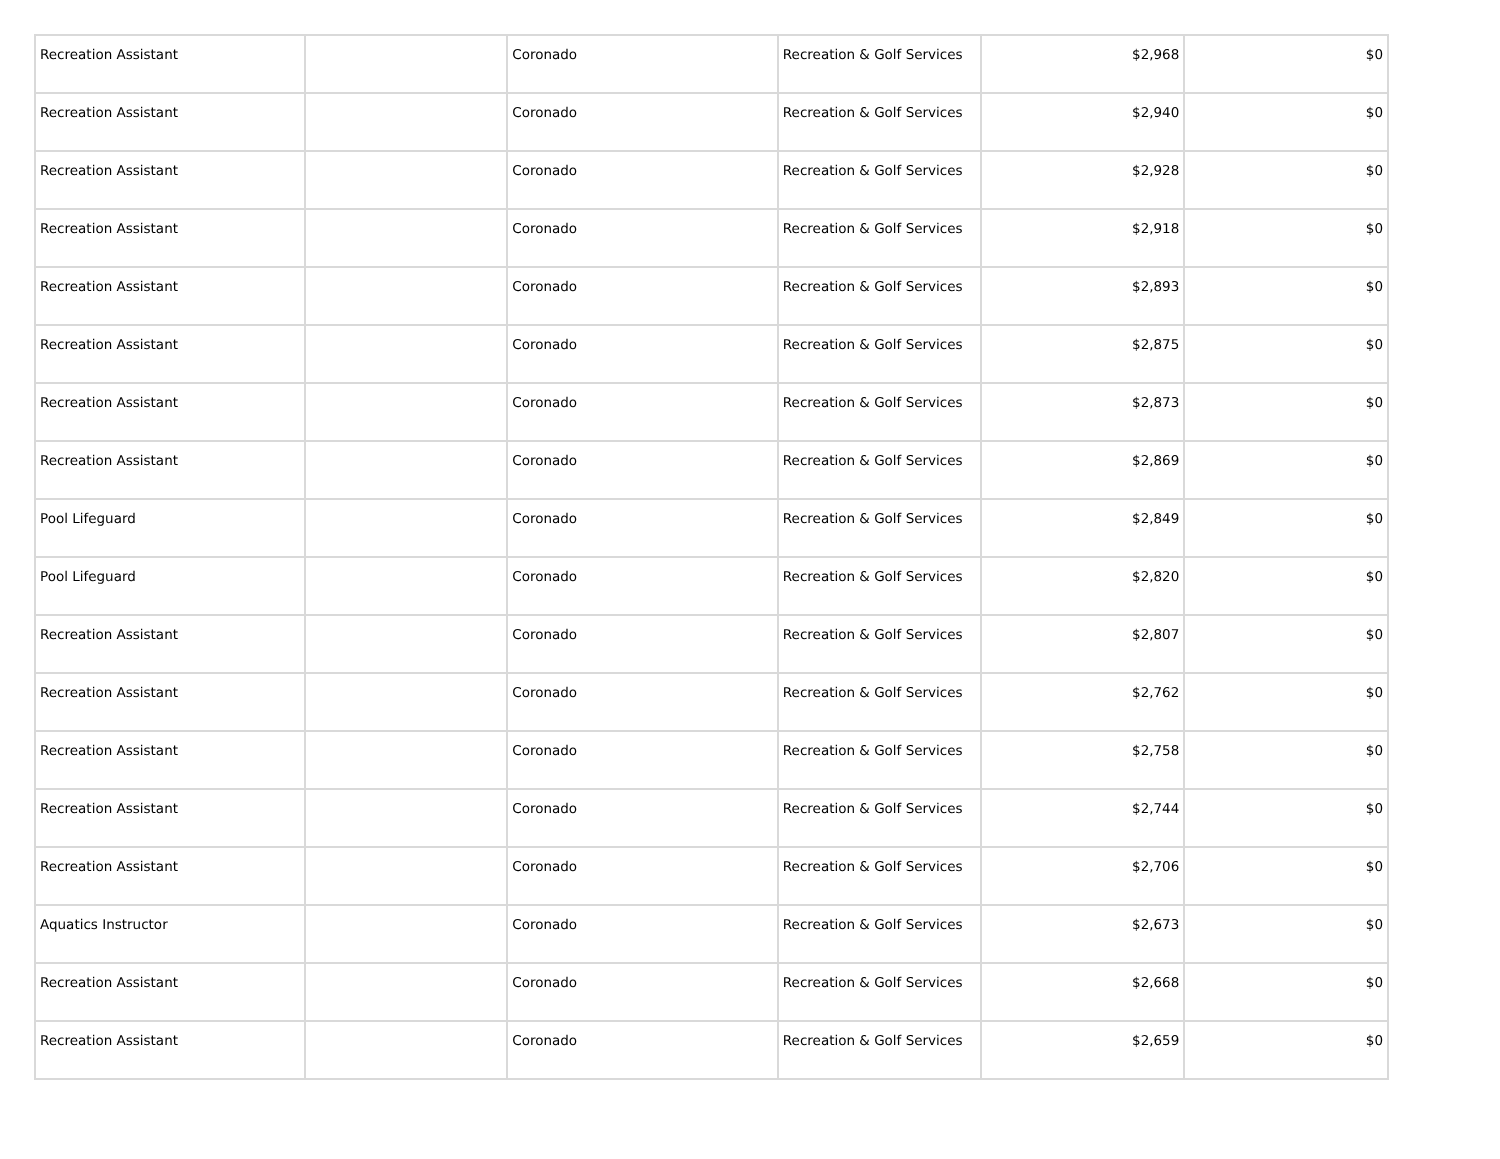| Recreation Assistant | | Coronado | Recreation & Golf Services | $2,968 | $0 |
| Recreation Assistant | | Coronado | Recreation & Golf Services | $2,940 | $0 |
| Recreation Assistant | | Coronado | Recreation & Golf Services | $2,928 | $0 |
| Recreation Assistant | | Coronado | Recreation & Golf Services | $2,918 | $0 |
| Recreation Assistant | | Coronado | Recreation & Golf Services | $2,893 | $0 |
| Recreation Assistant | | Coronado | Recreation & Golf Services | $2,875 | $0 |
| Recreation Assistant | | Coronado | Recreation & Golf Services | $2,873 | $0 |
| Recreation Assistant | | Coronado | Recreation & Golf Services | $2,869 | $0 |
| Pool Lifeguard | | Coronado | Recreation & Golf Services | $2,849 | $0 |
| Pool Lifeguard | | Coronado | Recreation & Golf Services | $2,820 | $0 |
| Recreation Assistant | | Coronado | Recreation & Golf Services | $2,807 | $0 |
| Recreation Assistant | | Coronado | Recreation & Golf Services | $2,762 | $0 |
| Recreation Assistant | | Coronado | Recreation & Golf Services | $2,758 | $0 |
| Recreation Assistant | | Coronado | Recreation & Golf Services | $2,744 | $0 |
| Recreation Assistant | | Coronado | Recreation & Golf Services | $2,706 | $0 |
| Aquatics Instructor | | Coronado | Recreation & Golf Services | $2,673 | $0 |
| Recreation Assistant | | Coronado | Recreation & Golf Services | $2,668 | $0 |
| Recreation Assistant | | Coronado | Recreation & Golf Services | $2,659 | $0 |